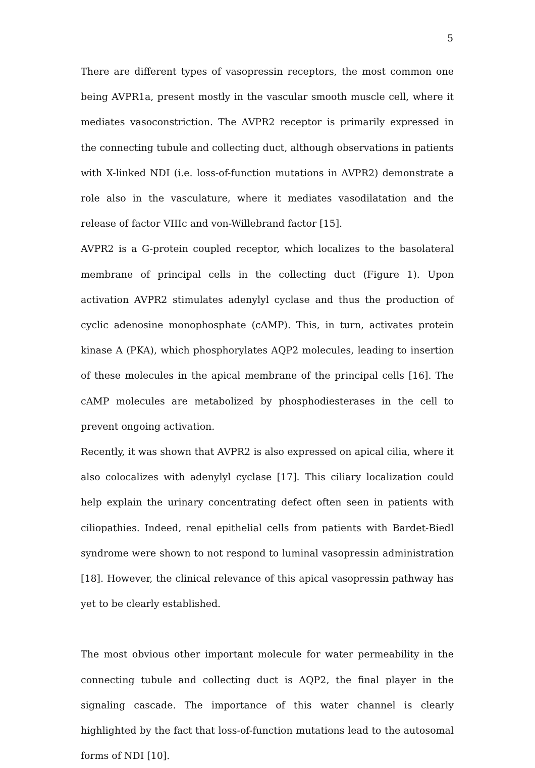5
There are different types of vasopressin receptors, the most common one being AVPR1a, present mostly in the vascular smooth muscle cell, where it mediates vasoconstriction. The AVPR2 receptor is primarily expressed in the connecting tubule and collecting duct, although observations in patients with X-linked NDI (i.e. loss-of-function mutations in AVPR2) demonstrate a role also in the vasculature, where it mediates vasodilatation and the release of factor VIIIc and von-Willebrand factor [15].
AVPR2 is a G-protein coupled receptor, which localizes to the basolateral membrane of principal cells in the collecting duct (Figure 1). Upon activation AVPR2 stimulates adenylyl cyclase and thus the production of cyclic adenosine monophosphate (cAMP). This, in turn, activates protein kinase A (PKA), which phosphorylates AQP2 molecules, leading to insertion of these molecules in the apical membrane of the principal cells [16]. The cAMP molecules are metabolized by phosphodiesterases in the cell to prevent ongoing activation.
Recently, it was shown that AVPR2 is also expressed on apical cilia, where it also colocalizes with adenylyl cyclase [17]. This ciliary localization could help explain the urinary concentrating defect often seen in patients with ciliopathies. Indeed, renal epithelial cells from patients with Bardet-Biedl syndrome were shown to not respond to luminal vasopressin administration [18]. However, the clinical relevance of this apical vasopressin pathway has yet to be clearly established.
The most obvious other important molecule for water permeability in the connecting tubule and collecting duct is AQP2, the final player in the signaling cascade. The importance of this water channel is clearly highlighted by the fact that loss-of-function mutations lead to the autosomal forms of NDI [10].